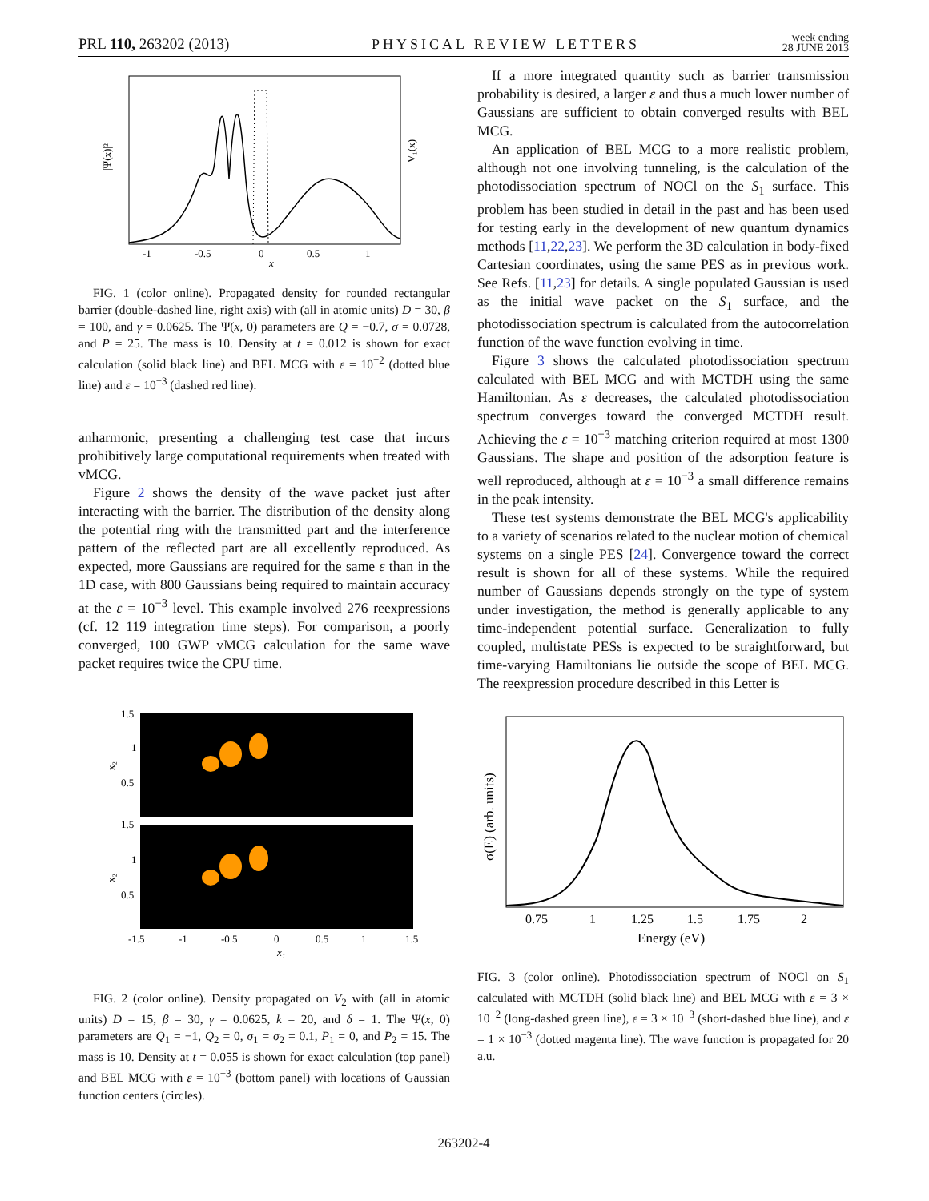PRL 110, 263202 (2013) PHYSICAL REVIEW LETTERS week ending
28 JUNE 2013
-1
-0.5
0
0.5
1
x
|Ψ(x)|²
V₁(x)
FIG. 1 (color online). Propagated density for rounded rectangular barrier (double-dashed line, right axis) with (all in atomic units) D = 30, β = 100, and γ = 0.0625. The Ψ(x, 0) parameters are Q = −0.7, σ = 0.0728, and P = 25. The mass is 10. Density at t = 0.012 is shown for exact calculation (solid black line) and BEL MCG with ε = 10<sup>−2</sup> (dotted blue line) and ε = 10<sup>−3</sup> (dashed red line).
anharmonic, presenting a challenging test case that incurs prohibitively large computational requirements when treated with vMCG.
Figure 2 shows the density of the wave packet just after interacting with the barrier. The distribution of the density along the potential ring with the transmitted part and the interference pattern of the reflected part are all excellently reproduced. As expected, more Gaussians are required for the same ε than in the 1D case, with 800 Gaussians being required to maintain accuracy at the ε = 10<sup>−3</sup> level. This example involved 276 reexpressions (cf. 12 119 integration time steps). For comparison, a poorly converged, 100 GWP vMCG calculation for the same wave packet requires twice the CPU time.
1.5
1
0.5
1.5
1
0.5
-1.5
-1
-0.5
0
0.5
1
1.5
x₁
x₂
x₂
FIG. 2 (color online). Density propagated on V<sub>2</sub> with (all in atomic units) D = 15, β = 30, γ = 0.0625, k = 20, and δ = 1. The Ψ(x, 0) parameters are Q<sub>1</sub> = −1, Q<sub>2</sub> = 0, σ<sub>1</sub> = σ<sub>2</sub> = 0.1, P<sub>1</sub> = 0, and P<sub>2</sub> = 15. The mass is 10. Density at t = 0.055 is shown for exact calculation (top panel) and BEL MCG with ε = 10<sup>−3</sup> (bottom panel) with locations of Gaussian function centers (circles).
If a more integrated quantity such as barrier transmission probability is desired, a larger ε and thus a much lower number of Gaussians are sufficient to obtain converged results with BEL MCG.
An application of BEL MCG to a more realistic problem, although not one involving tunneling, is the calculation of the photodissociation spectrum of NOCl on the S<sub>1</sub> surface. This problem has been studied in detail in the past and has been used for testing early in the development of new quantum dynamics methods [11,22,23]. We perform the 3D calculation in body-fixed Cartesian coordinates, using the same PES as in previous work. See Refs. [11,23] for details. A single populated Gaussian is used as the initial wave packet on the S<sub>1</sub> surface, and the photodissociation spectrum is calculated from the autocorrelation function of the wave function evolving in time.
Figure 3 shows the calculated photodissociation spectrum calculated with BEL MCG and with MCTDH using the same Hamiltonian. As ε decreases, the calculated photodissociation spectrum converges toward the converged MCTDH result. Achieving the ε = 10<sup>−3</sup> matching criterion required at most 1300 Gaussians. The shape and position of the adsorption feature is well reproduced, although at ε = 10<sup>−3</sup> a small difference remains in the peak intensity.
These test systems demonstrate the BEL MCG's applicability to a variety of scenarios related to the nuclear motion of chemical systems on a single PES [24]. Convergence toward the correct result is shown for all of these systems. While the required number of Gaussians depends strongly on the type of system under investigation, the method is generally applicable to any time-independent potential surface. Generalization to fully coupled, multistate PESs is expected to be straightforward, but time-varying Hamiltonians lie outside the scope of BEL MCG. The reexpression procedure described in this Letter is
0.75
1
1.25
1.5
1.75
2
Energy (eV)
σ(E) (arb. units)
FIG. 3 (color online). Photodissociation spectrum of NOCl on S<sub>1</sub> calculated with MCTDH (solid black line) and BEL MCG with ε = 3 × 10<sup>−2</sup> (long-dashed green line), ε = 3 × 10<sup>−3</sup> (short-dashed blue line), and ε = 1 × 10<sup>−3</sup> (dotted magenta line). The wave function is propagated for 20 a.u.
263202-4